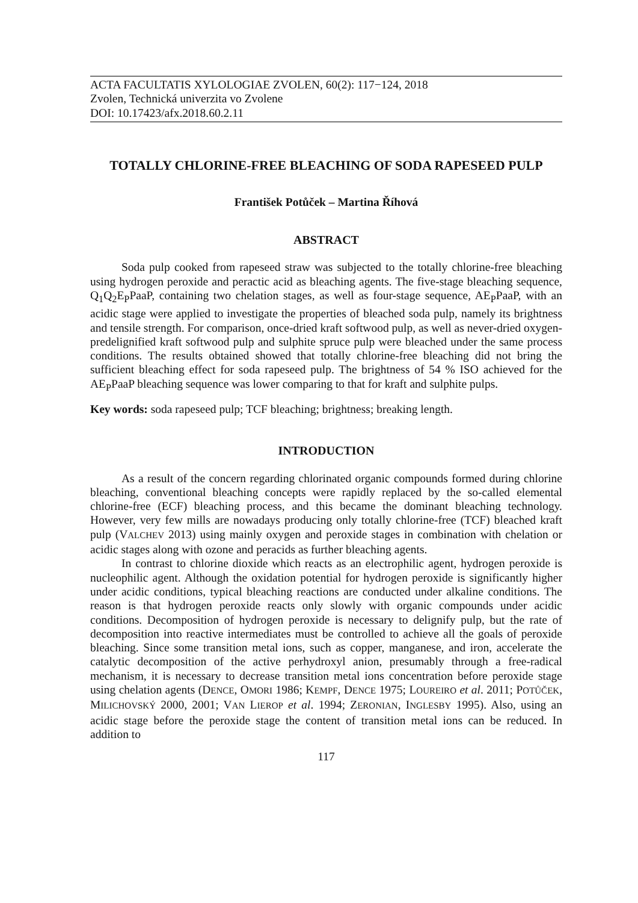ACTA FACULTATIS XYLOLOGIAE ZVOLEN, 60(2): 117−124, 2018
Zvolen, Technická univerzita vo Zvolene
DOI: 10.17423/afx.2018.60.2.11
TOTALLY CHLORINE-FREE BLEACHING OF SODA RAPESEED PULP
František Potůček – Martina Říhová
ABSTRACT
Soda pulp cooked from rapeseed straw was subjected to the totally chlorine-free bleaching using hydrogen peroxide and peractic acid as bleaching agents. The five-stage bleaching sequence, Q<sub>1</sub>Q<sub>2</sub>E<sub>P</sub>PaaP, containing two chelation stages, as well as four-stage sequence, AE<sub>P</sub>PaaP, with an acidic stage were applied to investigate the properties of bleached soda pulp, namely its brightness and tensile strength. For comparison, once-dried kraft softwood pulp, as well as never-dried oxygen-predelignified kraft softwood pulp and sulphite spruce pulp were bleached under the same process conditions. The results obtained showed that totally chlorine-free bleaching did not bring the sufficient bleaching effect for soda rapeseed pulp. The brightness of 54 % ISO achieved for the AE<sub>P</sub>PaaP bleaching sequence was lower comparing to that for kraft and sulphite pulps.
Key words: soda rapeseed pulp; TCF bleaching; brightness; breaking length.
INTRODUCTION
As a result of the concern regarding chlorinated organic compounds formed during chlorine bleaching, conventional bleaching concepts were rapidly replaced by the so-called elemental chlorine-free (ECF) bleaching process, and this became the dominant bleaching technology. However, very few mills are nowadays producing only totally chlorine-free (TCF) bleached kraft pulp (VALCHEV 2013) using mainly oxygen and peroxide stages in combination with chelation or acidic stages along with ozone and peracids as further bleaching agents.
In contrast to chlorine dioxide which reacts as an electrophilic agent, hydrogen peroxide is nucleophilic agent. Although the oxidation potential for hydrogen peroxide is significantly higher under acidic conditions, typical bleaching reactions are conducted under alkaline conditions. The reason is that hydrogen peroxide reacts only slowly with organic compounds under acidic conditions. Decomposition of hydrogen peroxide is necessary to delignify pulp, but the rate of decomposition into reactive intermediates must be controlled to achieve all the goals of peroxide bleaching. Since some transition metal ions, such as copper, manganese, and iron, accelerate the catalytic decomposition of the active perhydroxyl anion, presumably through a free-radical mechanism, it is necessary to decrease transition metal ions concentration before peroxide stage using chelation agents (DENCE, OMORI 1986; KEMPF, DENCE 1975; LOUREIRO et al. 2011; POTŮČEK, MILICHOVSKÝ 2000, 2001; VAN LIEROP et al. 1994; ZERONIAN, INGLESBY 1995). Also, using an acidic stage before the peroxide stage the content of transition metal ions can be reduced. In addition to
117